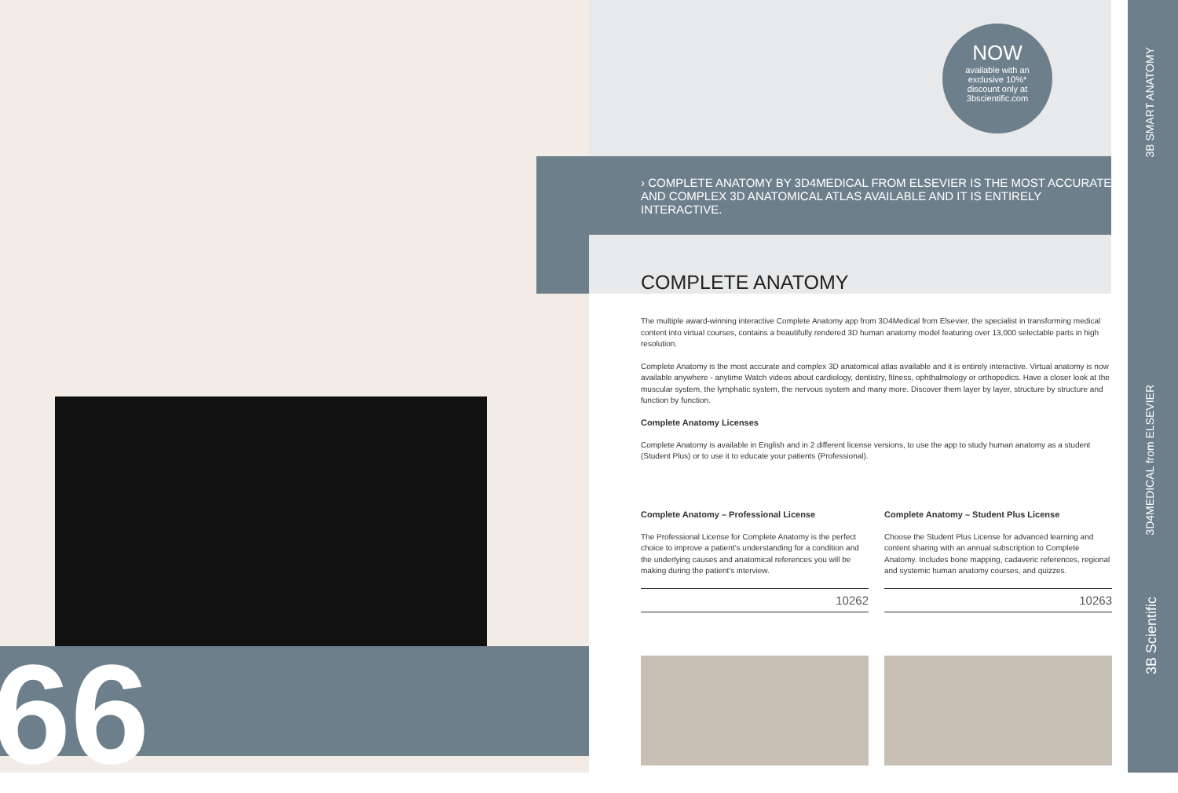66
NOW
available with an
exclusive 10%*
discount only at
3bscientific.com
› COMPLETE ANATOMY BY 3D4MEDICAL FROM ELSEVIER IS THE MOST ACCURATE AND COMPLEX 3D ANATOMICAL ATLAS AVAILABLE AND IT IS ENTIRELY INTERACTIVE.
COMPLETE ANATOMY
The multiple award-winning interactive Complete Anatomy app from 3D4Medical from Elsevier, the specialist in transforming medical content into virtual courses, contains a beautifully rendered 3D human anatomy model featuring over 13,000 selectable parts in high resolution.
Complete Anatomy is the most accurate and complex 3D anatomical atlas available and it is entirely interactive. Virtual anatomy is now available anywhere - anytime Watch videos about cardiology, dentistry, fitness, ophthalmology or orthopedics. Have a closer look at the muscular system, the lymphatic system, the nervous system and many more. Discover them layer by layer, structure by structure and function by function.
Complete Anatomy Licenses
Complete Anatomy is available in English and in 2 different license versions, to use the app to study human anatomy as a student (Student Plus) or to use it to educate your patients (Professional).
Complete Anatomy – Professional License
The Professional License for Complete Anatomy is the perfect choice to improve a patient’s understanding for a condition and the underlying causes and anatomical references you will be making during the patient’s interview.
10262
Complete Anatomy – Student Plus License
Choose the Student Plus License for advanced learning and content sharing with an annual subscription to Complete Anatomy. Includes bone mapping, cadaveric references, regional and systemic human anatomy courses, and quizzes.
10263
3B SMART ANATOMY
3D4MEDICAL from ELSEVIER
3B Scientific